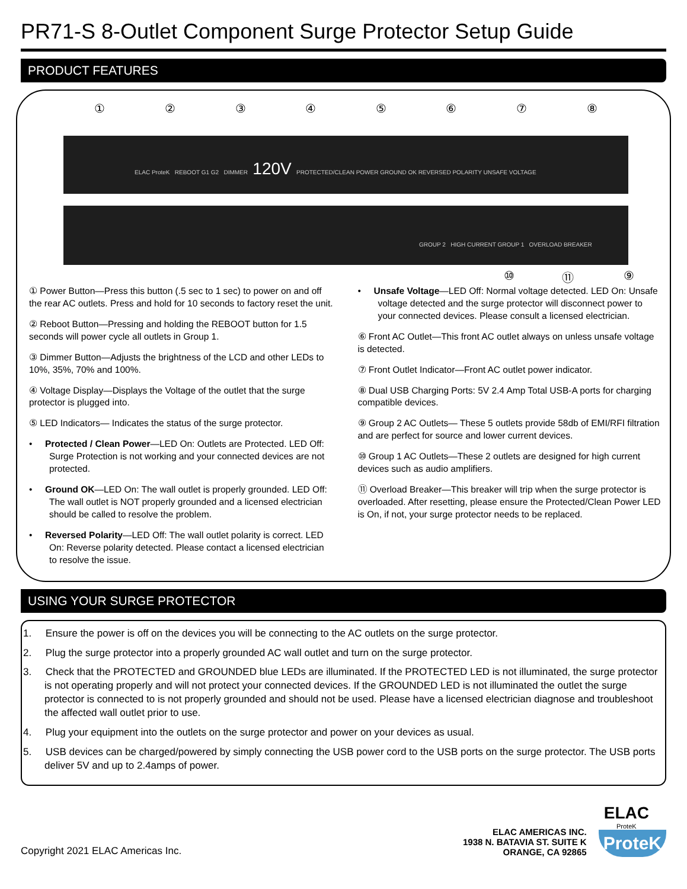PR71-S 8-Outlet Component Surge Protector Setup Guide
PRODUCT FEATURES
①②③④⑤⑥⑦⑧
ELAC ProteK REBOOT G1 G2 DIMMER 120V PROTECTED/CLEAN POWER GROUND OK REVERSED POLARITY UNSAFE VOLTAGE
GROUP 2 HIGH CURRENT GROUP 1 OVERLOAD BREAKER
⑨ ⑩ ⑪
① Power Button—Press this button (.5 sec to 1 sec) to power on and off the rear AC outlets. Press and hold for 10 seconds to factory reset the unit.
② Reboot Button—Pressing and holding the REBOOT button for 1.5 seconds will power cycle all outlets in Group 1.
③ Dimmer Button—Adjusts the brightness of the LCD and other LEDs to 10%, 35%, 70% and 100%.
④ Voltage Display—Displays the Voltage of the outlet that the surge protector is plugged into.
⑤ LED Indicators— Indicates the status of the surge protector.
• Protected / Clean Power—LED On: Outlets are Protected. LED Off: Surge Protection is not working and your connected devices are not protected.
• Ground OK—LED On: The wall outlet is properly grounded. LED Off: The wall outlet is NOT properly grounded and a licensed electrician should be called to resolve the problem.
• Reversed Polarity—LED Off: The wall outlet polarity is correct. LED On: Reverse polarity detected. Please contact a licensed electrician to resolve the issue.
• Unsafe Voltage—LED Off: Normal voltage detected. LED On: Unsafe voltage detected and the surge protector will disconnect power to your connected devices. Please consult a licensed electrician.
⑥ Front AC Outlet—This front AC outlet always on unless unsafe voltage is detected.
⑦ Front Outlet Indicator—Front AC outlet power indicator.
⑧ Dual USB Charging Ports: 5V 2.4 Amp Total USB-A ports for charging compatible devices.
⑨ Group 2 AC Outlets— These 5 outlets provide 58db of EMI/RFI filtration and are perfect for source and lower current devices.
⑩ Group 1 AC Outlets—These 2 outlets are designed for high current devices such as audio amplifiers.
⑪ Overload Breaker—This breaker will trip when the surge protector is overloaded. After resetting, please ensure the Protected/Clean Power LED is On, if not, your surge protector needs to be replaced.
USING YOUR SURGE PROTECTOR
1. Ensure the power is off on the devices you will be connecting to the AC outlets on the surge protector.
2. Plug the surge protector into a properly grounded AC wall outlet and turn on the surge protector.
3. Check that the PROTECTED and GROUNDED blue LEDs are illuminated. If the PROTECTED LED is not illuminated, the surge protector is not operating properly and will not protect your connected devices. If the GROUNDED LED is not illuminated the outlet the surge protector is connected to is not properly grounded and should not be used. Please have a licensed electrician diagnose and troubleshoot the affected wall outlet prior to use.
4. Plug your equipment into the outlets on the surge protector and power on your devices as usual.
5. USB devices can be charged/powered by simply connecting the USB power cord to the USB ports on the surge protector. The USB ports deliver 5V and up to 2.4amps of power.
Copyright 2021 ELAC Americas Inc.
ELAC AMERICAS INC.
1938 N. BATAVIA ST. SUITE K
ORANGE, CA 92865
ELAC
ProteK
ProteK